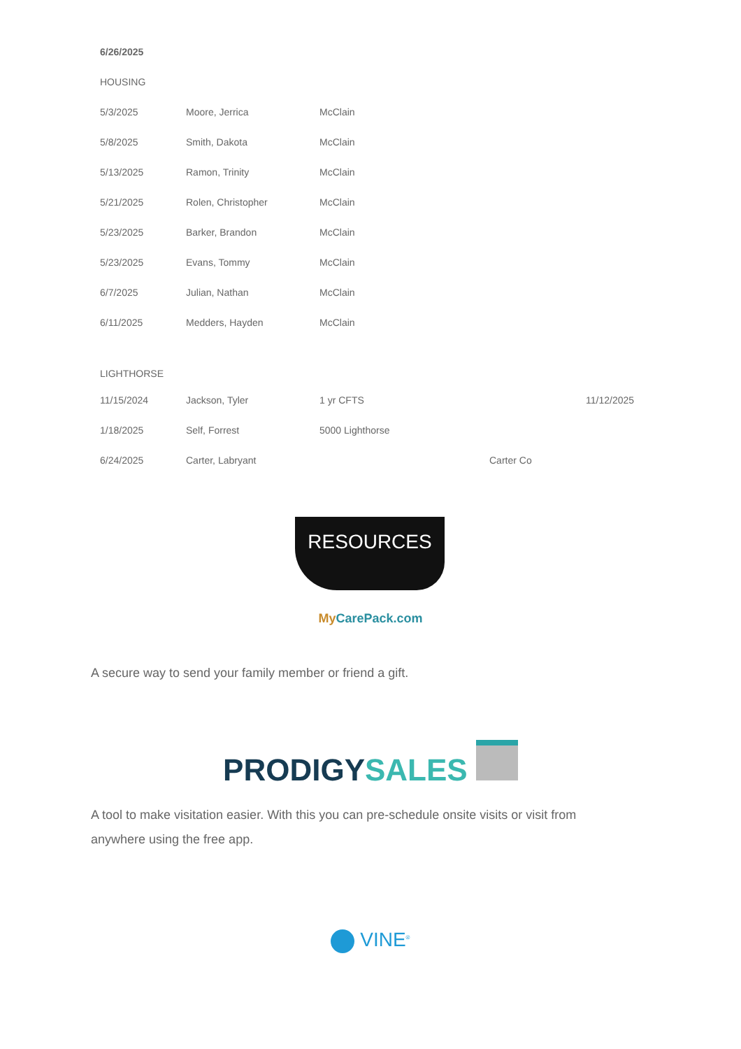| 6/26/2025 | | | | |
| HOUSING | | | | |
| 5/3/2025 | Moore, Jerrica | McClain | | |
| 5/8/2025 | Smith, Dakota | McClain | | |
| 5/13/2025 | Ramon, Trinity | McClain | | |
| 5/21/2025 | Rolen, Christopher | McClain | | |
| 5/23/2025 | Barker, Brandon | McClain | | |
| 5/23/2025 | Evans, Tommy | McClain | | |
| 6/7/2025 | Julian, Nathan | McClain | | |
| 6/11/2025 | Medders, Hayden | McClain | | |
| LIGHTHORSE | | | | |
| 11/15/2024 | Jackson, Tyler | 1 yr CFTS | | 11/12/2025 |
| 1/18/2025 | Self, Forrest | 5000 Lighthorse | | |
| 6/24/2025 | Carter, Labryant | | Carter Co | |
RESOURCES
My CarePack.com
A secure way to send your family member or friend a gift.
PRODIGY SALES
A tool to make visitation easier. With this you can pre-schedule onsite visits or visit from anywhere using the free app.
VINE<sup>®</sup>